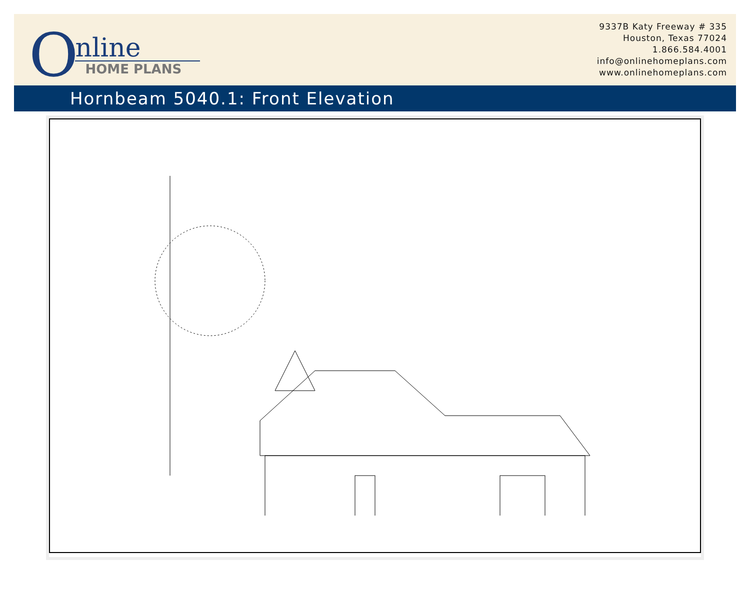O
nline
HOME PLANS
9337B Katy Freeway # 335
Houston, Texas 77024
1.866.584.4001
info@onlinehomeplans.com
www.onlinehomeplans.com
Hornbeam 5040.1: Front Elevation